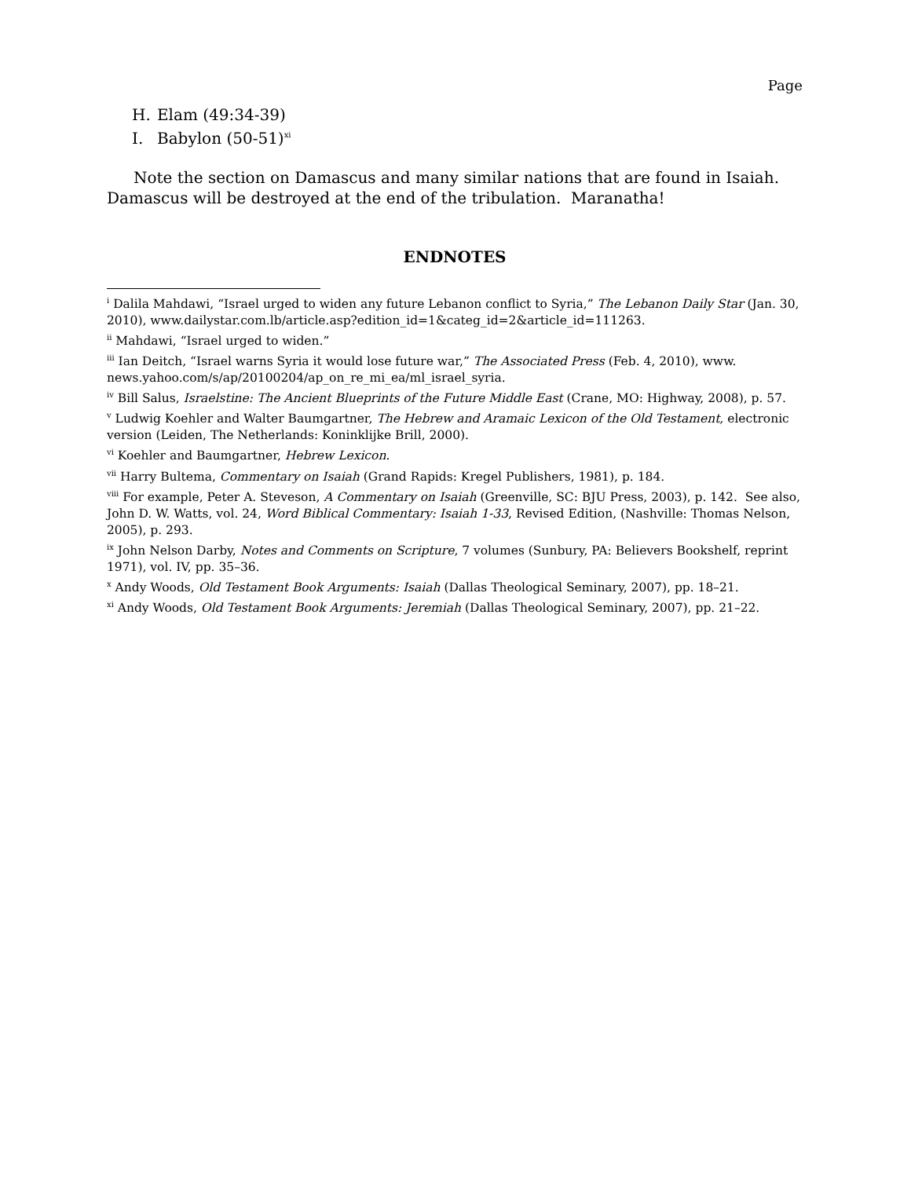Page
H. Elam (49:34-39)
I. Babylon (50-51)<sup>xi</sup>
Note the section on Damascus and many similar nations that are found in Isaiah. Damascus will be destroyed at the end of the tribulation. Maranatha!
ENDNOTES
<sup>i</sup> Dalila Mahdawi, “Israel urged to widen any future Lebanon conflict to Syria,” The Lebanon Daily Star (Jan. 30, 2010), www.dailystar.com.lb/article.asp?edition_id=1&categ_id=2&article_id=111263.
<sup>ii</sup> Mahdawi, “Israel urged to widen.”
<sup>iii</sup> Ian Deitch, “Israel warns Syria it would lose future war,” The Associated Press (Feb. 4, 2010), www. news.yahoo.com/s/ap/20100204/ap_on_re_mi_ea/ml_israel_syria.
<sup>iv</sup> Bill Salus, Israelstine: The Ancient Blueprints of the Future Middle East (Crane, MO: Highway, 2008), p. 57.
<sup>v</sup> Ludwig Koehler and Walter Baumgartner, The Hebrew and Aramaic Lexicon of the Old Testament, electronic version (Leiden, The Netherlands: Koninklijke Brill, 2000).
<sup>vi</sup> Koehler and Baumgartner, Hebrew Lexicon.
<sup>vii</sup> Harry Bultema, Commentary on Isaiah (Grand Rapids: Kregel Publishers, 1981), p. 184.
<sup>viii</sup> For example, Peter A. Steveson, A Commentary on Isaiah (Greenville, SC: BJU Press, 2003), p. 142. See also, John D. W. Watts, vol. 24, Word Biblical Commentary: Isaiah 1-33, Revised Edition, (Nashville: Thomas Nelson, 2005), p. 293.
<sup>ix</sup> John Nelson Darby, Notes and Comments on Scripture, 7 volumes (Sunbury, PA: Believers Bookshelf, reprint 1971), vol. IV, pp. 35–36.
<sup>x</sup> Andy Woods, Old Testament Book Arguments: Isaiah (Dallas Theological Seminary, 2007), pp. 18–21.
<sup>xi</sup> Andy Woods, Old Testament Book Arguments: Jeremiah (Dallas Theological Seminary, 2007), pp. 21–22.